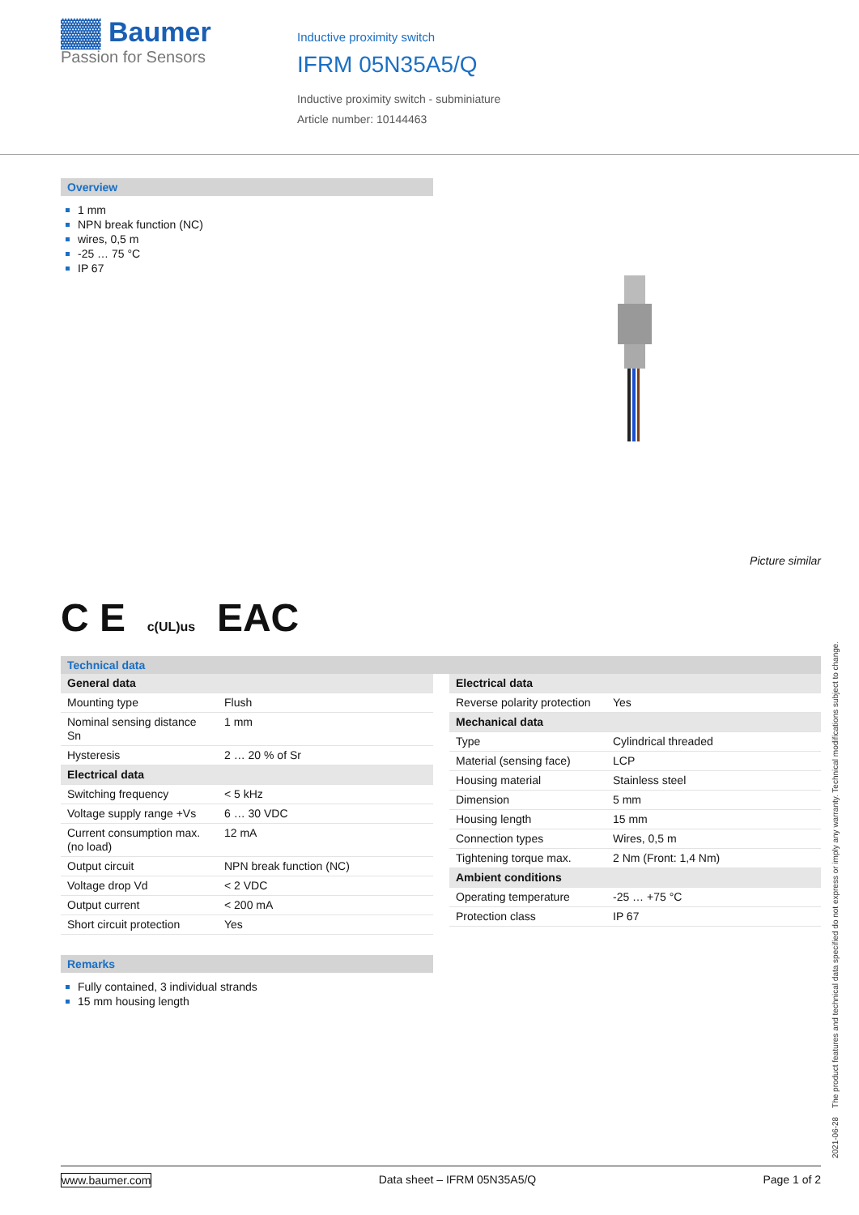▓▓ Baumer
Passion for Sensors
Inductive proximity switch
IFRM 05N35A5/Q
Inductive proximity switch - subminiature
Article number: 10144463
Overview
1 mm
NPN break function (NC)
wires, 0,5 m
-25 … 75 °C
IP 67
Picture similar
C E c(UL)us EAC
Technical data
| General data | |
| Mounting type | Flush |
| Nominal sensing distance Sn | 1 mm |
| Hysteresis | 2 … 20 % of Sr |
| Electrical data | |
| Switching frequency | < 5 kHz |
| Voltage supply range +Vs | 6 … 30 VDC |
| Current consumption max. (no load) | 12 mA |
| Output circuit | NPN break function (NC) |
| Voltage drop Vd | < 2 VDC |
| Output current | < 200 mA |
| Short circuit protection | Yes |
Remarks
Fully contained, 3 individual strands
15 mm housing length
| Electrical data | |
| Reverse polarity protection | Yes |
| Mechanical data | |
| Type | Cylindrical threaded |
| Material (sensing face) | LCP |
| Housing material | Stainless steel |
| Dimension | 5 mm |
| Housing length | 15 mm |
| Connection types | Wires, 0,5 m |
| Tightening torque max. | 2 Nm (Front: 1,4 Nm) |
| Ambient conditions | |
| Operating temperature | -25 … +75 °C |
| Protection class | IP 67 |
2021-06-28 The product features and technical data specified do not express or imply any warranty. Technical modifications subject to change.
www.baumer.com Data sheet – IFRM 05N35A5/Q Page 1 of 2